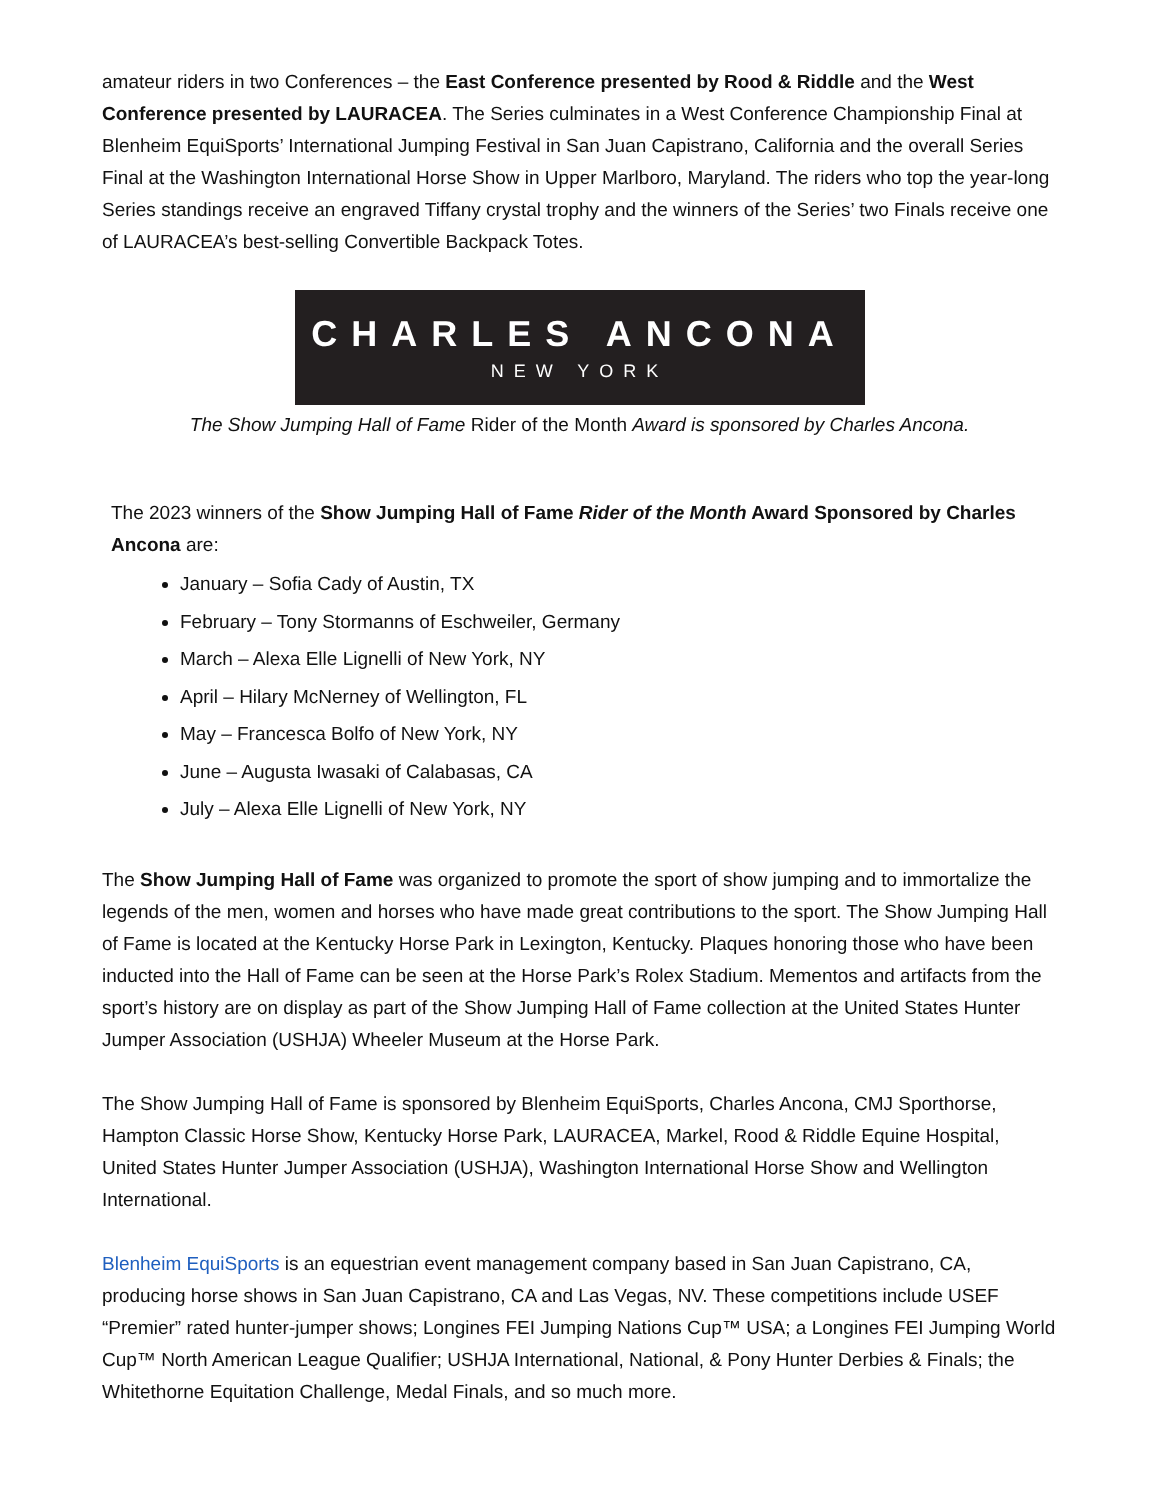amateur riders in two Conferences – the East Conference presented by Rood & Riddle and the West Conference presented by LAURACEA. The Series culminates in a West Conference Championship Final at Blenheim EquiSports’ International Jumping Festival in San Juan Capistrano, California and the overall Series Final at the Washington International Horse Show in Upper Marlboro, Maryland. The riders who top the year-long Series standings receive an engraved Tiffany crystal trophy and the winners of the Series’ two Finals receive one of LAURACEA’s best-selling Convertible Backpack Totes.
CHARLES ANCONA
NEW YORK
The Show Jumping Hall of Fame Rider of the Month Award is sponsored by Charles Ancona.
The 2023 winners of the Show Jumping Hall of Fame Rider of the Month Award Sponsored by Charles Ancona are:
January – Sofia Cady of Austin, TX
February – Tony Stormanns of Eschweiler, Germany
March – Alexa Elle Lignelli of New York, NY
April – Hilary McNerney of Wellington, FL
May – Francesca Bolfo of New York, NY
June – Augusta Iwasaki of Calabasas, CA
July – Alexa Elle Lignelli of New York, NY
The Show Jumping Hall of Fame was organized to promote the sport of show jumping and to immortalize the legends of the men, women and horses who have made great contributions to the sport. The Show Jumping Hall of Fame is located at the Kentucky Horse Park in Lexington, Kentucky. Plaques honoring those who have been inducted into the Hall of Fame can be seen at the Horse Park’s Rolex Stadium. Mementos and artifacts from the sport’s history are on display as part of the Show Jumping Hall of Fame collection at the United States Hunter Jumper Association (USHJA) Wheeler Museum at the Horse Park.
The Show Jumping Hall of Fame is sponsored by Blenheim EquiSports, Charles Ancona, CMJ Sporthorse, Hampton Classic Horse Show, Kentucky Horse Park, LAURACEA, Markel, Rood & Riddle Equine Hospital, United States Hunter Jumper Association (USHJA), Washington International Horse Show and Wellington International.
Blenheim EquiSports is an equestrian event management company based in San Juan Capistrano, CA, producing horse shows in San Juan Capistrano, CA and Las Vegas, NV. These competitions include USEF “Premier” rated hunter-jumper shows; Longines FEI Jumping Nations Cup™ USA; a Longines FEI Jumping World Cup™ North American League Qualifier; USHJA International, National, & Pony Hunter Derbies & Finals; the Whitethorne Equitation Challenge, Medal Finals, and so much more.